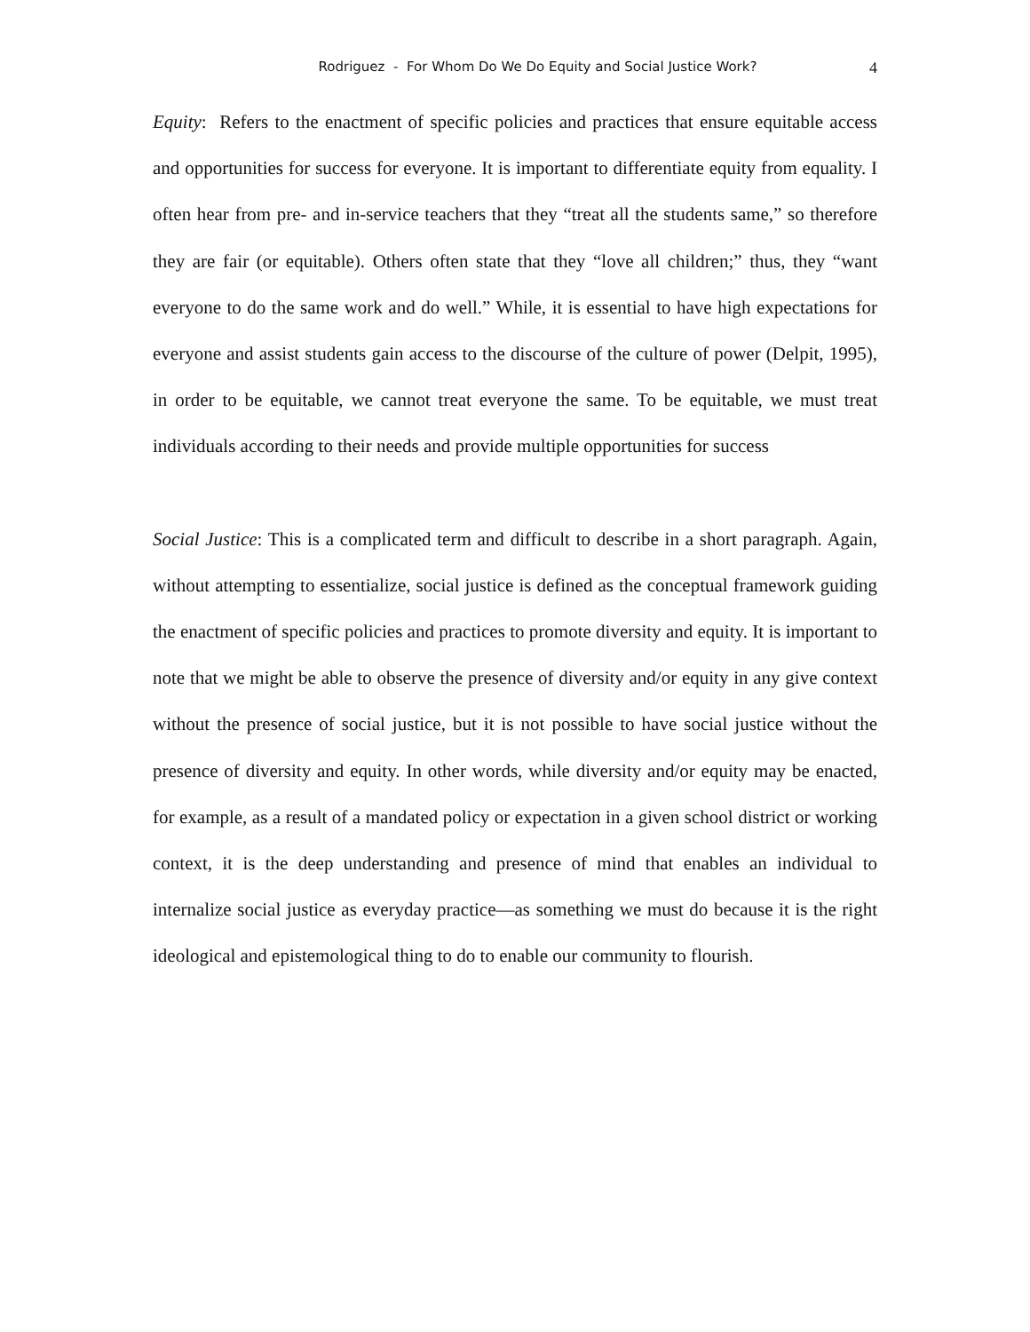Rodriguez - For Whom Do We Do Equity and Social Justice Work? 4
Equity: Refers to the enactment of specific policies and practices that ensure equitable access and opportunities for success for everyone. It is important to differentiate equity from equality. I often hear from pre- and in-service teachers that they “treat all the students same,” so therefore they are fair (or equitable). Others often state that they “love all children;” thus, they “want everyone to do the same work and do well.” While, it is essential to have high expectations for everyone and assist students gain access to the discourse of the culture of power (Delpit, 1995), in order to be equitable, we cannot treat everyone the same. To be equitable, we must treat individuals according to their needs and provide multiple opportunities for success
Social Justice: This is a complicated term and difficult to describe in a short paragraph. Again, without attempting to essentialize, social justice is defined as the conceptual framework guiding the enactment of specific policies and practices to promote diversity and equity. It is important to note that we might be able to observe the presence of diversity and/or equity in any give context without the presence of social justice, but it is not possible to have social justice without the presence of diversity and equity. In other words, while diversity and/or equity may be enacted, for example, as a result of a mandated policy or expectation in a given school district or working context, it is the deep understanding and presence of mind that enables an individual to internalize social justice as everyday practice—as something we must do because it is the right ideological and epistemological thing to do to enable our community to flourish.